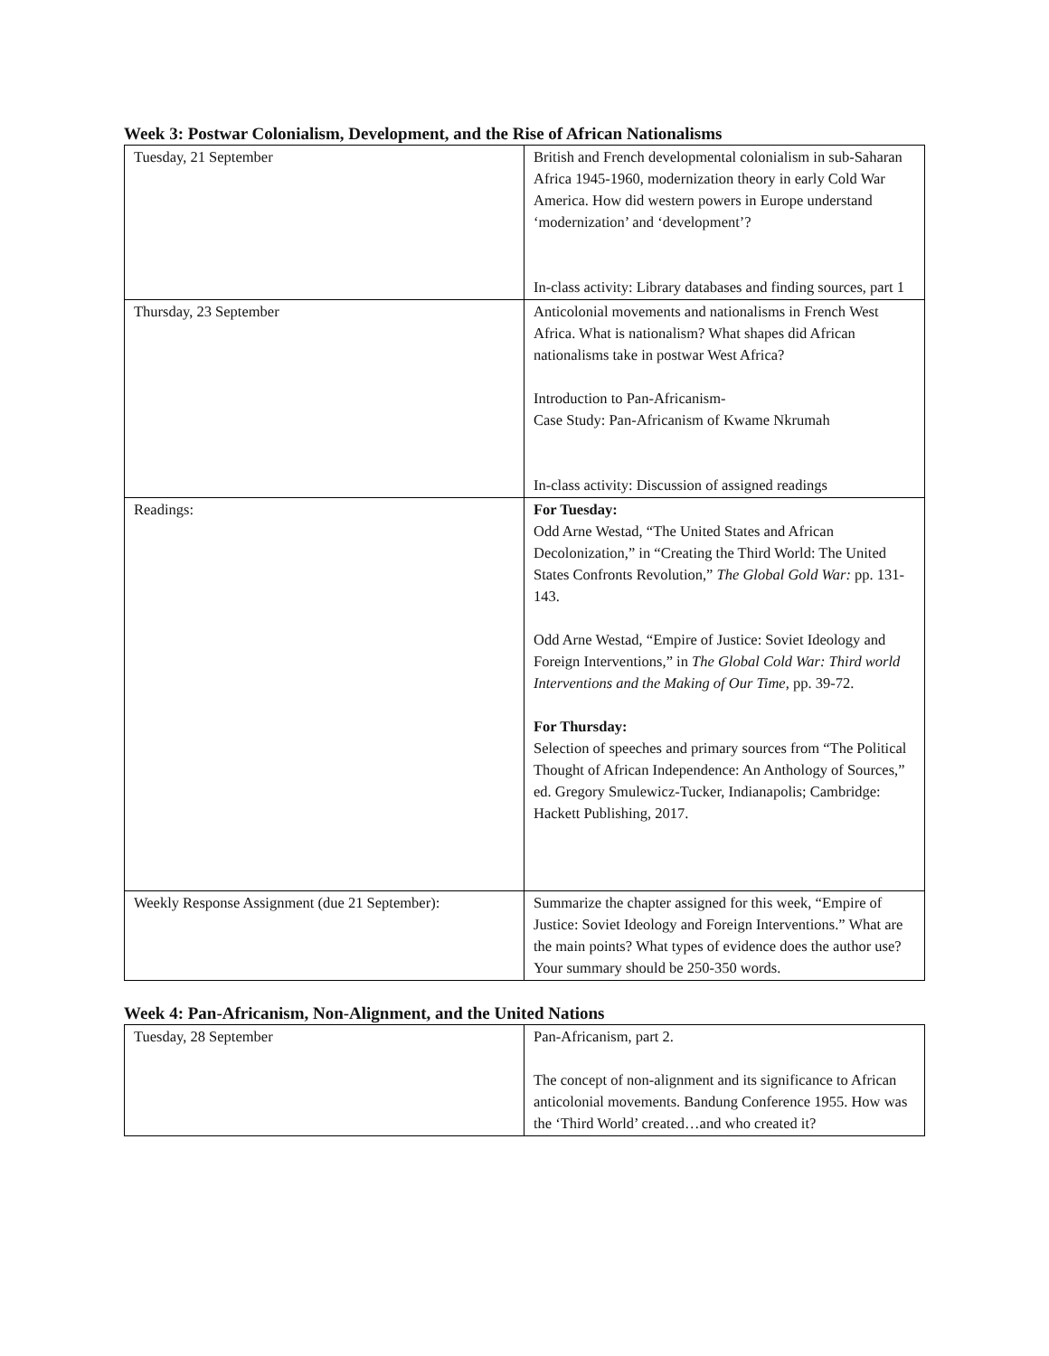Week 3: Postwar Colonialism, Development, and the Rise of African Nationalisms
| Tuesday, 21 September | British and French developmental colonialism in sub-Saharan Africa 1945-1960, modernization theory in early Cold War America. How did western powers in Europe understand ‘modernization’ and ‘development’? In-class activity: Library databases and finding sources, part 1 |
| Thursday, 23 September | Anticolonial movements and nationalisms in French West Africa. What is nationalism? What shapes did African nationalisms take in postwar West Africa? Introduction to Pan-Africanism- Case Study: Pan-Africanism of Kwame Nkrumah In-class activity: Discussion of assigned readings |
| Readings: | For Tuesday: Odd Arne Westad, “The United States and African Decolonization,” in “Creating the Third World: The United States Confronts Revolution,” The Global Gold War: pp. 131-143. Odd Arne Westad, “Empire of Justice: Soviet Ideology and Foreign Interventions,” in The Global Cold War: Third world Interventions and the Making of Our Time, pp. 39-72. For Thursday: Selection of speeches and primary sources from “The Political Thought of African Independence: An Anthology of Sources,” ed. Gregory Smulewicz-Tucker, Indianapolis; Cambridge: Hackett Publishing, 2017. |
| Weekly Response Assignment (due 21 September): | Summarize the chapter assigned for this week, “Empire of Justice: Soviet Ideology and Foreign Interventions.” What are the main points? What types of evidence does the author use? Your summary should be 250-350 words. |
Week 4: Pan-Africanism, Non-Alignment, and the United Nations
| Tuesday, 28 September | Pan-Africanism, part 2. The concept of non-alignment and its significance to African anticolonial movements. Bandung Conference 1955. How was the ‘Third World’ created…and who created it? |